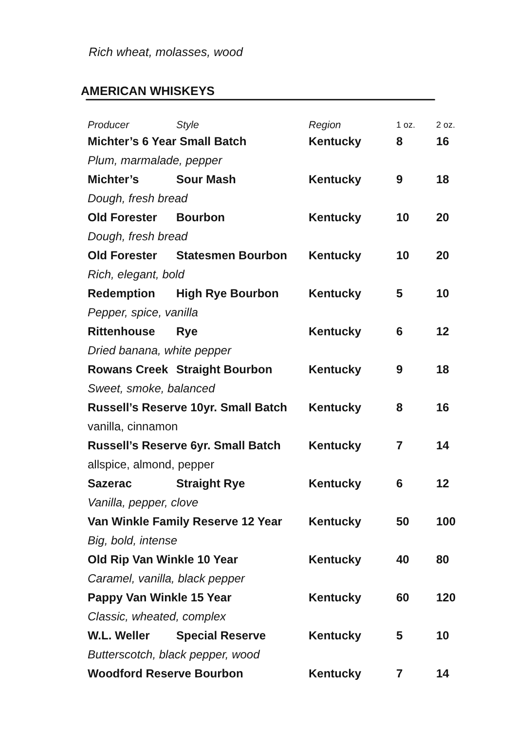Rich wheat, molasses, wood
AMERICAN WHISKEYS
| Producer | Style | Region | 1 oz. | 2 oz. |
| --- | --- | --- | --- | --- |
| Michter’s 6 Year Small Batch | | Kentucky | 8 | 16 |
| Plum, marmalade, pepper | | | | |
| Michter’s | Sour Mash | Kentucky | 9 | 18 |
| Dough, fresh bread | | | | |
| Old Forester | Bourbon | Kentucky | 10 | 20 |
| Dough, fresh bread | | | | |
| Old Forester | Statesmen Bourbon | Kentucky | 10 | 20 |
| Rich, elegant, bold | | | | |
| Redemption | High Rye Bourbon | Kentucky | 5 | 10 |
| Pepper, spice, vanilla | | | | |
| Rittenhouse | Rye | Kentucky | 6 | 12 |
| Dried banana, white pepper | | | | |
| Rowans Creek | Straight Bourbon | Kentucky | 9 | 18 |
| Sweet, smoke, balanced | | | | |
| Russell’s Reserve 10yr. Small Batch | | Kentucky | 8 | 16 |
| vanilla, cinnamon | | | | |
| Russell’s Reserve 6yr. Small Batch | | Kentucky | 7 | 14 |
| allspice, almond, pepper | | | | |
| Sazerac | Straight Rye | Kentucky | 6 | 12 |
| Vanilla, pepper, clove | | | | |
| Van Winkle Family Reserve 12 Year | | Kentucky | 50 | 100 |
| Big, bold, intense | | | | |
| Old Rip Van Winkle 10 Year | | Kentucky | 40 | 80 |
| Caramel, vanilla, black pepper | | | | |
| Pappy Van Winkle 15 Year | | Kentucky | 60 | 120 |
| Classic, wheated, complex | | | | |
| W.L. Weller | Special Reserve | Kentucky | 5 | 10 |
| Butterscotch, black pepper, wood | | | | |
| Woodford Reserve Bourbon | | Kentucky | 7 | 14 |